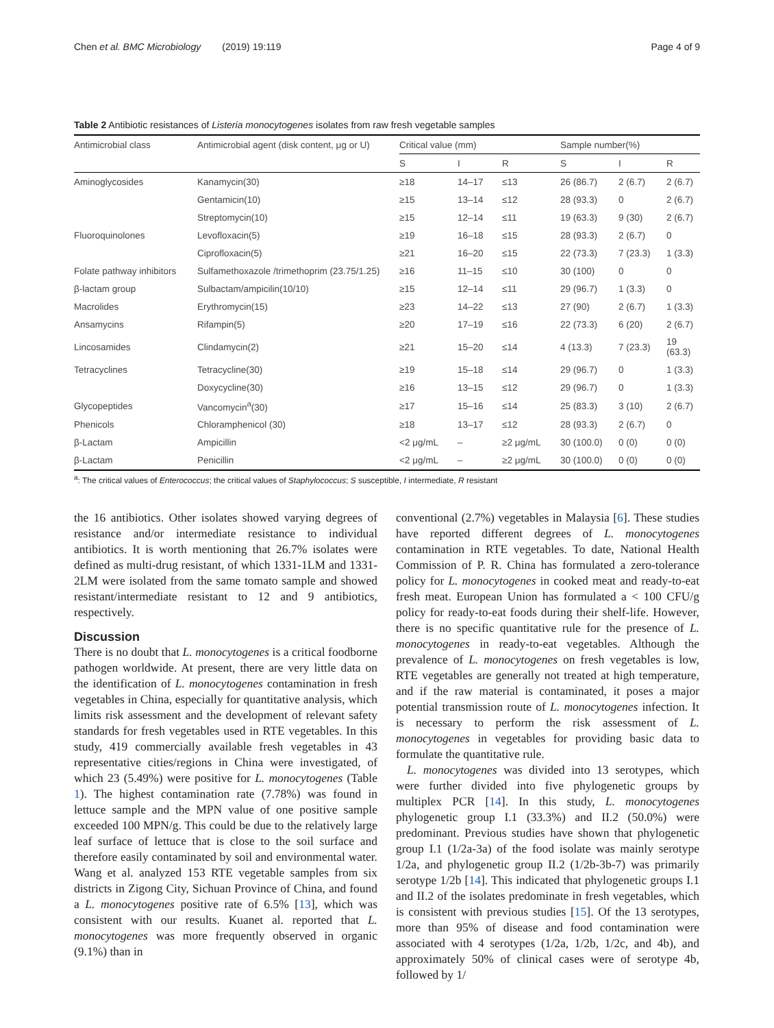Chen et al. BMC Microbiology (2019) 19:119 Page 4 of 9
Table 2 Antibiotic resistances of Listeria monocytogenes isolates from raw fresh vegetable samples
| Antimicrobial class | Antimicrobial agent (disk content, μg or U) | Critical value (mm) | | | Sample number(%) | | |
| --- | --- | --- | --- | --- | --- | --- | --- |
| | | S | I | R | S | I | R |
| Aminoglycosides | Kanamycin(30) | ≥18 | 14–17 | ≤13 | 26 (86.7) | 2 (6.7) | 2 (6.7) |
| | Gentamicin(10) | ≥15 | 13–14 | ≤12 | 28 (93.3) | 0 | 2 (6.7) |
| | Streptomycin(10) | ≥15 | 12–14 | ≤11 | 19 (63.3) | 9 (30) | 2 (6.7) |
| Fluoroquinolones | Levofloxacin(5) | ≥19 | 16–18 | ≤15 | 28 (93.3) | 2 (6.7) | 0 |
| | Ciprofloxacin(5) | ≥21 | 16–20 | ≤15 | 22 (73.3) | 7 (23.3) | 1 (3.3) |
| Folate pathway inhibitors | Sulfamethoxazole /trimethoprim (23.75/1.25) | ≥16 | 11–15 | ≤10 | 30 (100) | 0 | 0 |
| β-lactam group | Sulbactam/ampicilin(10/10) | ≥15 | 12–14 | ≤11 | 29 (96.7) | 1 (3.3) | 0 |
| Macrolides | Erythromycin(15) | ≥23 | 14–22 | ≤13 | 27 (90) | 2 (6.7) | 1 (3.3) |
| Ansamycins | Rifampin(5) | ≥20 | 17–19 | ≤16 | 22 (73.3) | 6 (20) | 2 (6.7) |
| Lincosamides | Clindamycin(2) | ≥21 | 15–20 | ≤14 | 4 (13.3) | 7 (23.3) | 19 (63.3) |
| Tetracyclines | Tetracycline(30) | ≥19 | 15–18 | ≤14 | 29 (96.7) | 0 | 1 (3.3) |
| | Doxycycline(30) | ≥16 | 13–15 | ≤12 | 29 (96.7) | 0 | 1 (3.3) |
| Glycopeptides | Vancomycin<sup>a</sup>(30) | ≥17 | 15–16 | ≤14 | 25 (83.3) | 3 (10) | 2 (6.7) |
| Phenicols | Chloramphenicol (30) | ≥18 | 13–17 | ≤12 | 28 (93.3) | 2 (6.7) | 0 |
| β-Lactam | Ampicillin | <2 μg/mL | – | ≥2 μg/mL | 30 (100.0) | 0 (0) | 0 (0) |
| β-Lactam | Penicillin | <2 μg/mL | – | ≥2 μg/mL | 30 (100.0) | 0 (0) | 0 (0) |
<sup>a</sup>: The critical values of Enterococcus; the critical values of Staphylococcus; S susceptible, I intermediate, R resistant
the 16 antibiotics. Other isolates showed varying degrees of resistance and/or intermediate resistance to individual antibiotics. It is worth mentioning that 26.7% isolates were defined as multi-drug resistant, of which 1331-1LM and 1331-2LM were isolated from the same tomato sample and showed resistant/intermediate resistant to 12 and 9 antibiotics, respectively.
Discussion
There is no doubt that L. monocytogenes is a critical foodborne pathogen worldwide. At present, there are very little data on the identification of L. monocytogenes contamination in fresh vegetables in China, especially for quantitative analysis, which limits risk assessment and the development of relevant safety standards for fresh vegetables used in RTE vegetables. In this study, 419 commercially available fresh vegetables in 43 representative cities/regions in China were investigated, of which 23 (5.49%) were positive for L. monocytogenes (Table 1). The highest contamination rate (7.78%) was found in lettuce sample and the MPN value of one positive sample exceeded 100 MPN/g. This could be due to the relatively large leaf surface of lettuce that is close to the soil surface and therefore easily contaminated by soil and environmental water. Wang et al. analyzed 153 RTE vegetable samples from six districts in Zigong City, Sichuan Province of China, and found a L. monocytogenes positive rate of 6.5% [13], which was consistent with our results. Kuanet al. reported that L. monocytogenes was more frequently observed in organic (9.1%) than in
conventional (2.7%) vegetables in Malaysia [6]. These studies have reported different degrees of L. monocytogenes contamination in RTE vegetables. To date, National Health Commission of P. R. China has formulated a zero-tolerance policy for L. monocytogenes in cooked meat and ready-to-eat fresh meat. European Union has formulated a < 100 CFU/g policy for ready-to-eat foods during their shelf-life. However, there is no specific quantitative rule for the presence of L. monocytogenes in ready-to-eat vegetables. Although the prevalence of L. monocytogenes on fresh vegetables is low, RTE vegetables are generally not treated at high temperature, and if the raw material is contaminated, it poses a major potential transmission route of L. monocytogenes infection. It is necessary to perform the risk assessment of L. monocytogenes in vegetables for providing basic data to formulate the quantitative rule.
L. monocytogenes was divided into 13 serotypes, which were further divided into five phylogenetic groups by multiplex PCR [14]. In this study, L. monocytogenes phylogenetic group I.1 (33.3%) and II.2 (50.0%) were predominant. Previous studies have shown that phylogenetic group I.1 (1/2a-3a) of the food isolate was mainly serotype 1/2a, and phylogenetic group II.2 (1/2b-3b-7) was primarily serotype 1/2b [14]. This indicated that phylogenetic groups I.1 and II.2 of the isolates predominate in fresh vegetables, which is consistent with previous studies [15]. Of the 13 serotypes, more than 95% of disease and food contamination were associated with 4 serotypes (1/2a, 1/2b, 1/2c, and 4b), and approximately 50% of clinical cases were of serotype 4b, followed by 1/